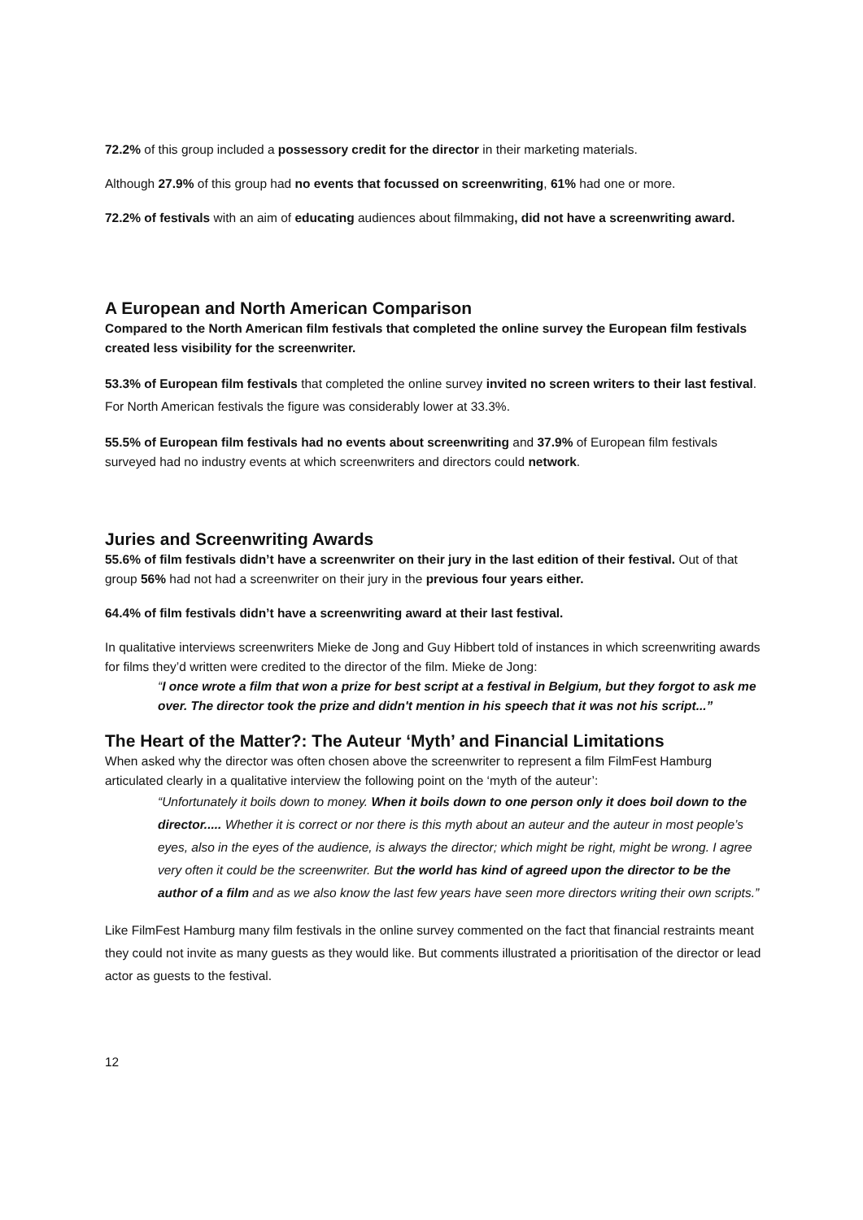72.2% of this group included a possessory credit for the director in their marketing materials.
Although 27.9% of this group had no events that focussed on screenwriting, 61% had one or more.
72.2% of festivals with an aim of educating audiences about filmmaking, did not have a screenwriting award.
A European and North American Comparison
Compared to the North American film festivals that completed the online survey the European film festivals created less visibility for the screenwriter.
53.3% of European film festivals that completed the online survey invited no screen writers to their last festival. For North American festivals the figure was considerably lower at 33.3%.
55.5% of European film festivals had no events about screenwriting and 37.9% of European film festivals surveyed had no industry events at which screenwriters and directors could network.
Juries and Screenwriting Awards
55.6% of film festivals didn’t have a screenwriter on their jury in the last edition of their festival. Out of that group 56% had not had a screenwriter on their jury in the previous four years either.
64.4% of film festivals didn’t have a screenwriting award at their last festival.
In qualitative interviews screenwriters Mieke de Jong and Guy Hibbert told of instances in which screenwriting awards for films they’d written were credited to the director of the film. Mieke de Jong:
“I once wrote a film that won a prize for best script at a festival in Belgium, but they forgot to ask me over. The director took the prize and didn't mention in his speech that it was not his script...”
The Heart of the Matter?: The Auteur ‘Myth’ and Financial Limitations
When asked why the director was often chosen above the screenwriter to represent a film FilmFest Hamburg articulated clearly in a qualitative interview the following point on the ‘myth of the auteur’:
“Unfortunately it boils down to money. When it boils down to one person only it does boil down to the director..... Whether it is correct or nor there is this myth about an auteur and the auteur in most people’s eyes, also in the eyes of the audience, is always the director; which might be right, might be wrong. I agree very often it could be the screenwriter. But the world has kind of agreed upon the director to be the author of a film and as we also know the last few years have seen more directors writing their own scripts.”
Like FilmFest Hamburg many film festivals in the online survey commented on the fact that financial restraints meant they could not invite as many guests as they would like. But comments illustrated a prioritisation of the director or lead actor as guests to the festival.
12